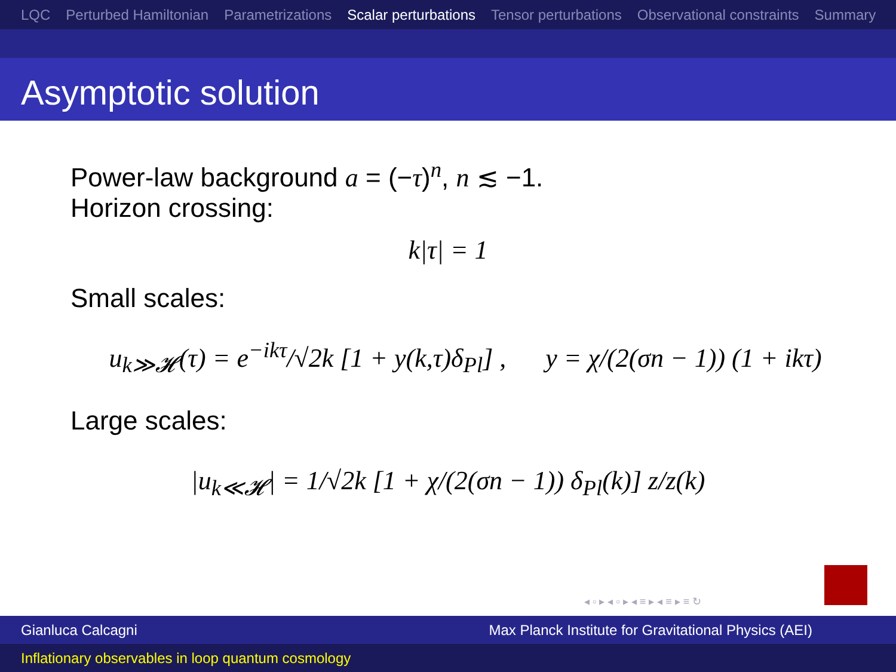LQC Perturbed Hamiltonian Parametrizations Scalar perturbations Tensor perturbations Observational constraints Summary
Asymptotic solution
Power-law background a = (−τ)<sup>n</sup>, n ≲ −1.
Horizon crossing:
k|τ| = 1
Small scales:
u<sub>k≫𝓗</sub>(τ) = e<sup>−ikτ</sup>/√2k [1 + y(k,τ)δ<sub>Pl</sub>] , y = χ/(2(σn − 1)) (1 + ikτ)
Large scales:
|u<sub>k≪𝓗</sub>| = 1/√2k [1 + χ/(2(σn − 1)) δ<sub>Pl</sub>(k)] z/z(k)
◂ ▫ ▸ ◂ ▫ ▸ ◂ ≡ ▸ ◂ ≡ ▸ ≡ ↻
Gianluca Calcagni Max Planck Institute for Gravitational Physics (AEI)
Inflationary observables in loop quantum cosmology